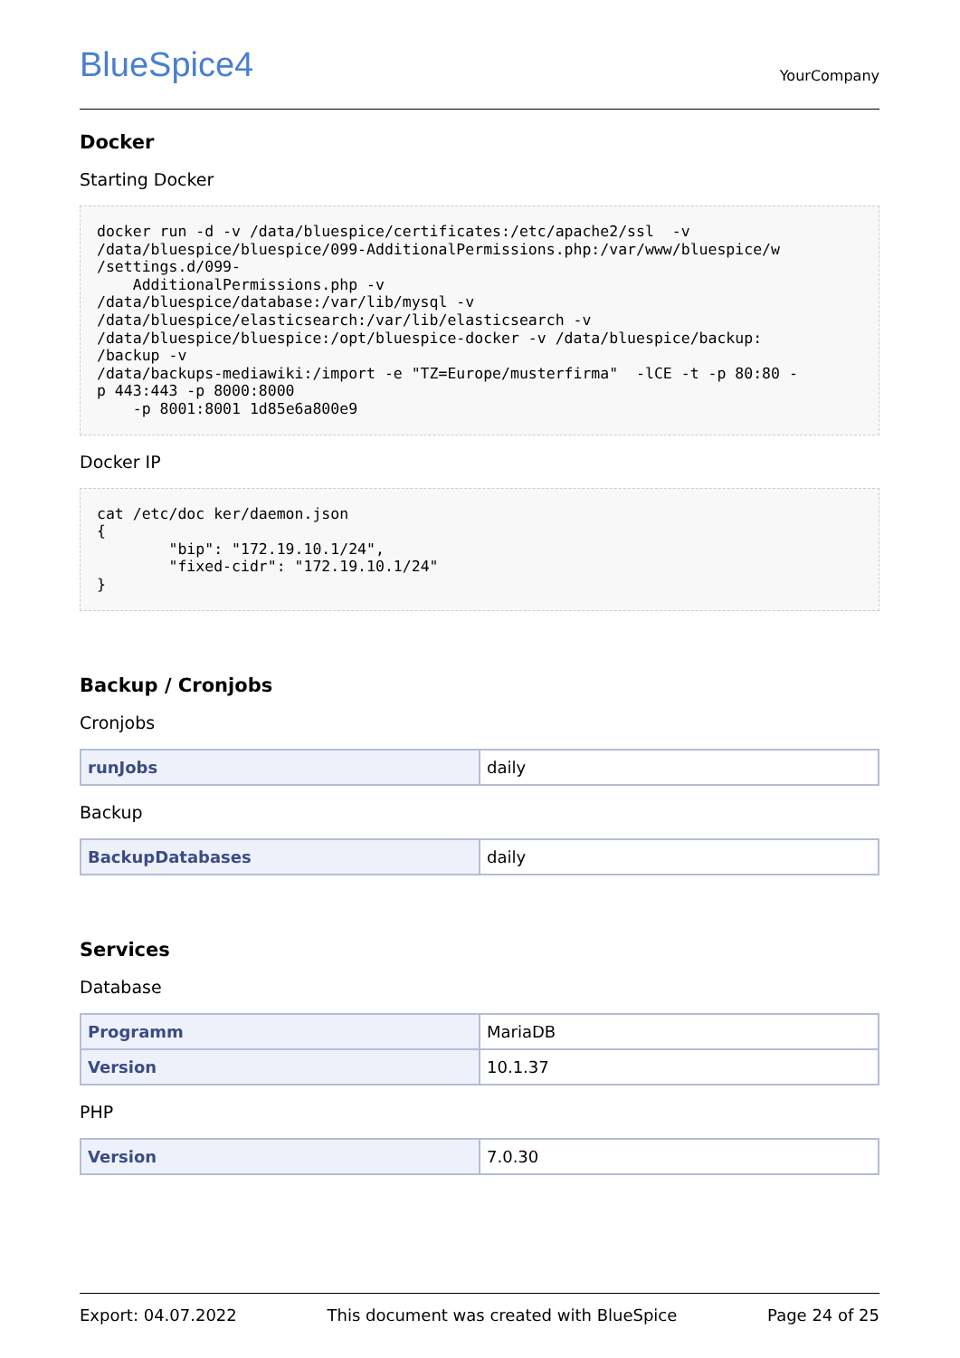BlueSpice4
YourCompany
Docker
Starting Docker
docker run -d -v /data/bluespice/certificates:/etc/apache2/ssl  -v
/data/bluespice/bluespice/099-AdditionalPermissions.php:/var/www/bluespice/w
/settings.d/099-
    AdditionalPermissions.php -v
/data/bluespice/database:/var/lib/mysql -v
/data/bluespice/elasticsearch:/var/lib/elasticsearch -v
/data/bluespice/bluespice:/opt/bluespice-docker -v /data/bluespice/backup:
/backup -v
/data/backups-mediawiki:/import -e "TZ=Europe/musterfirma"  -lCE -t -p 80:80 -
p 443:443 -p 8000:8000
    -p 8001:8001 1d85e6a800e9
Docker IP
cat /etc/doc ker/daemon.json
{
        "bip": "172.19.10.1/24",
        "fixed-cidr": "172.19.10.1/24"
}
Backup / Cronjobs
Cronjobs
| runJobs | daily |
Backup
| BackupDatabases | daily |
Services
Database
| Programm | MariaDB |
| Version | 10.1.37 |
PHP
| Version | 7.0.30 |
Export: 04.07.2022 This document was created with BlueSpice Page 24 of 25